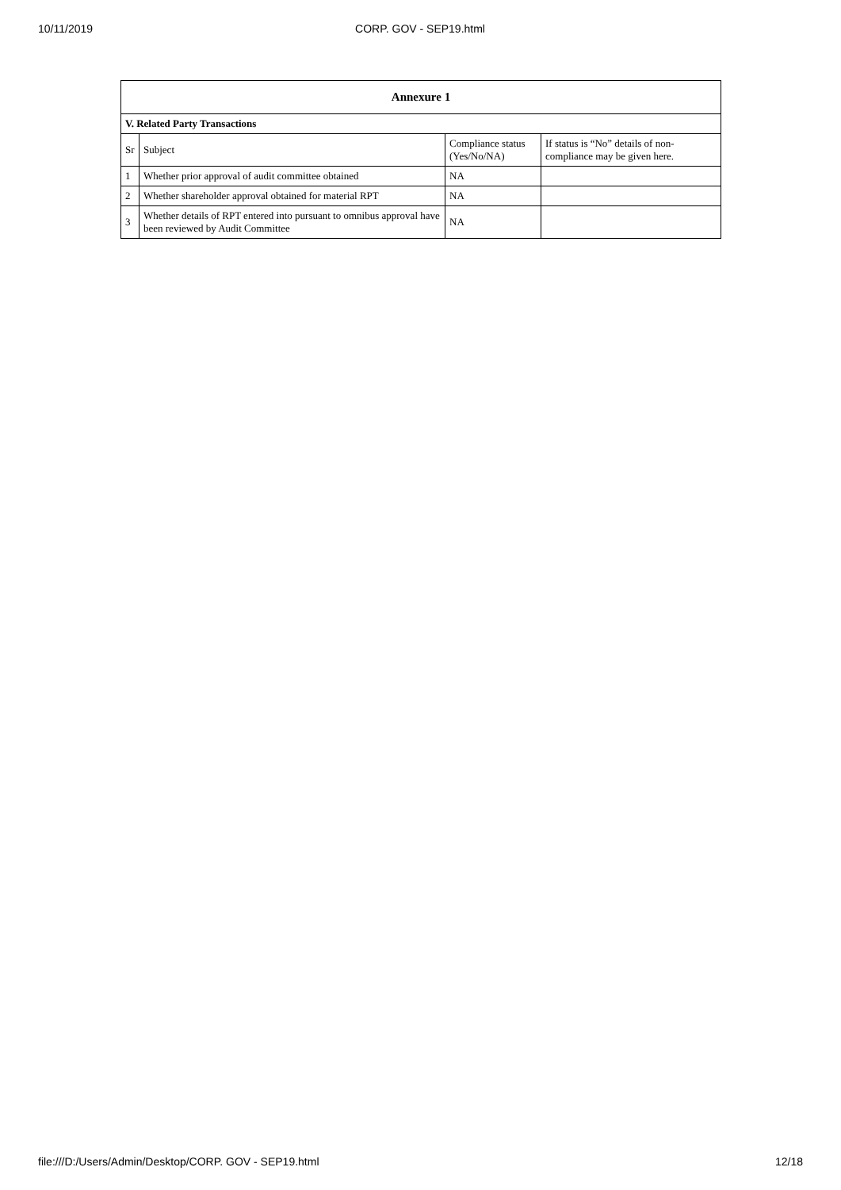10/11/2019 CORP. GOV - SEP19.html
| Annexure 1 | | | |
| --- | --- | --- | --- |
| V. Related Party Transactions | | | |
| Sr | Subject | Compliance status (Yes/No/NA) | If status is “No” details of non-compliance may be given here. |
| 1 | Whether prior approval of audit committee obtained | NA | |
| 2 | Whether shareholder approval obtained for material RPT | NA | |
| 3 | Whether details of RPT entered into pursuant to omnibus approval have been reviewed by Audit Committee | NA | |
file:///D:/Users/Admin/Desktop/CORP. GOV - SEP19.html 12/18